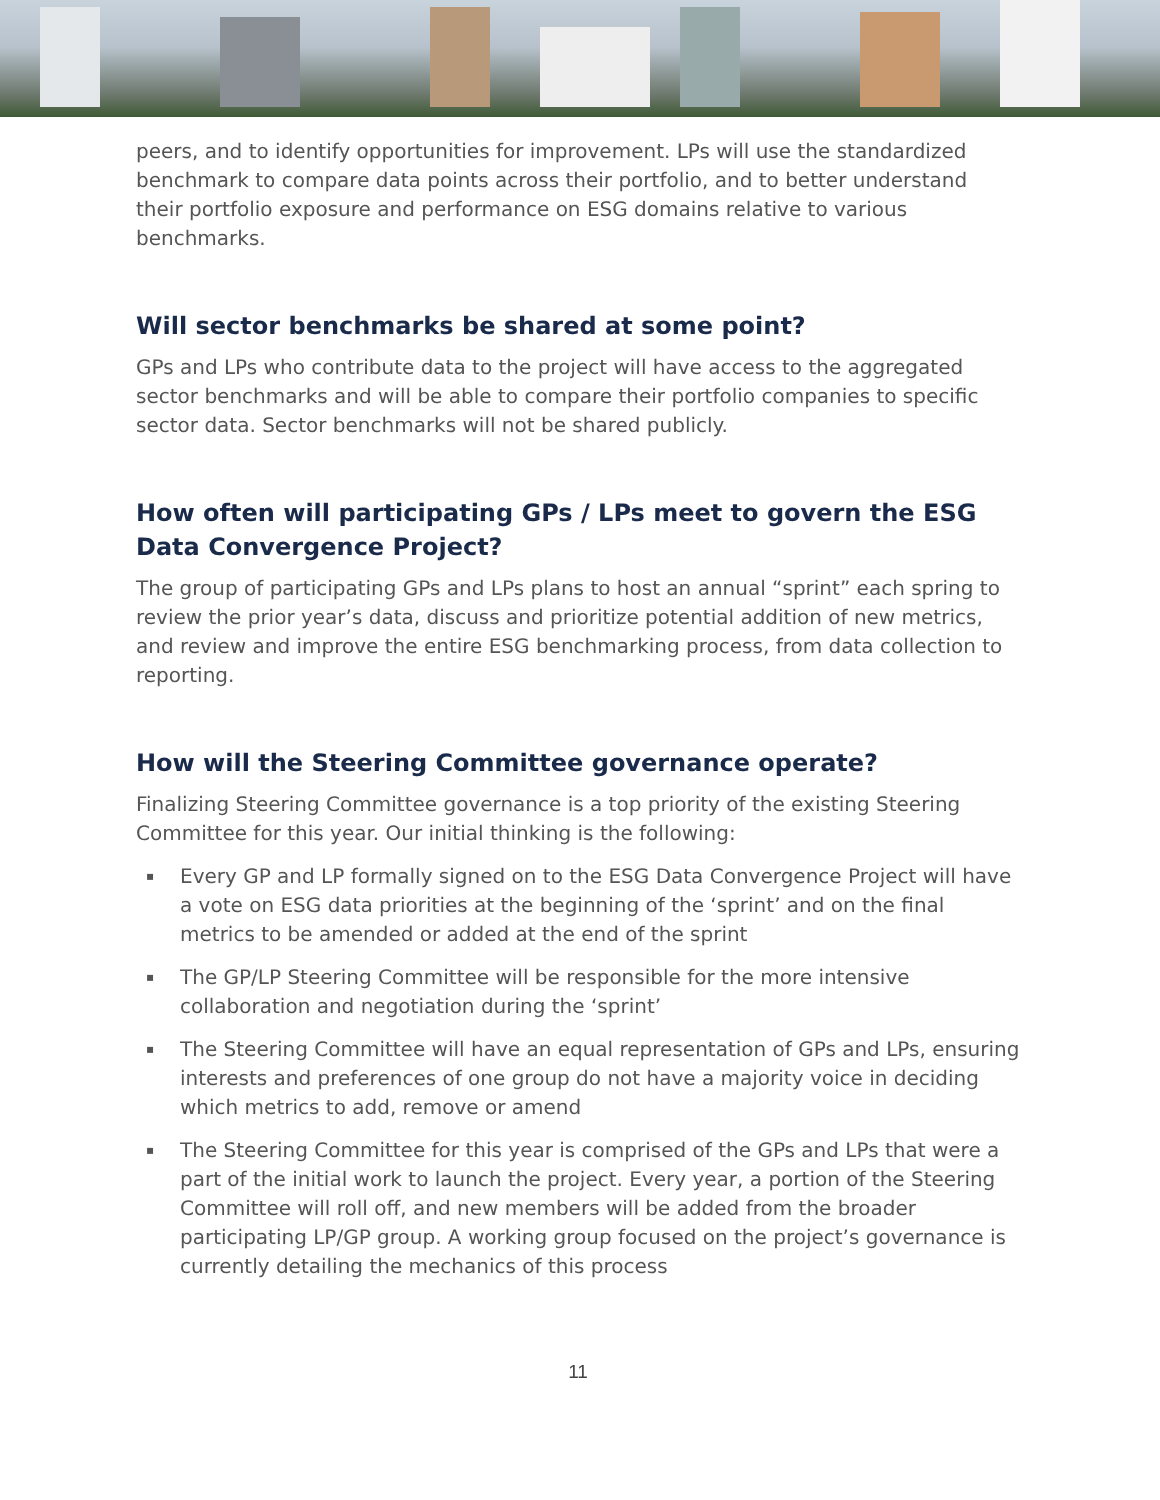peers, and to identify opportunities for improvement. LPs will use the standardized benchmark to compare data points across their portfolio, and to better understand their portfolio exposure and performance on ESG domains relative to various benchmarks.
Will sector benchmarks be shared at some point?
GPs and LPs who contribute data to the project will have access to the aggregated sector benchmarks and will be able to compare their portfolio companies to specific sector data. Sector benchmarks will not be shared publicly.
How often will participating GPs / LPs meet to govern the ESG Data Convergence Project?
The group of participating GPs and LPs plans to host an annual “sprint” each spring to review the prior year’s data, discuss and prioritize potential addition of new metrics, and review and improve the entire ESG benchmarking process, from data collection to reporting.
How will the Steering Committee governance operate?
Finalizing Steering Committee governance is a top priority of the existing Steering Committee for this year. Our initial thinking is the following:
▪ Every GP and LP formally signed on to the ESG Data Convergence Project will have a vote on ESG data priorities at the beginning of the ‘sprint’ and on the final metrics to be amended or added at the end of the sprint
▪ The GP/LP Steering Committee will be responsible for the more intensive collaboration and negotiation during the ‘sprint’
▪ The Steering Committee will have an equal representation of GPs and LPs, ensuring interests and preferences of one group do not have a majority voice in deciding which metrics to add, remove or amend
▪ The Steering Committee for this year is comprised of the GPs and LPs that were a part of the initial work to launch the project. Every year, a portion of the Steering Committee will roll off, and new members will be added from the broader participating LP/GP group. A working group focused on the project’s governance is currently detailing the mechanics of this process
11